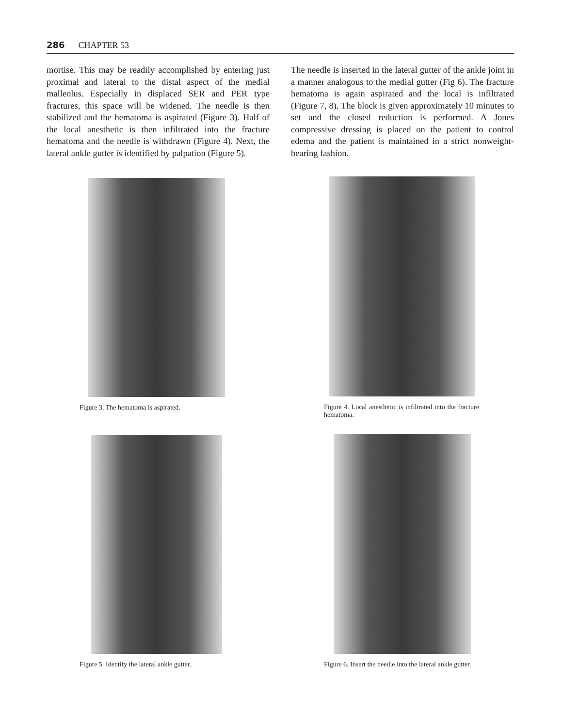286 CHAPTER 53
mortise. This may be readily accomplished by entering just proximal and lateral to the distal aspect of the medial malleolus. Especially in displaced SER and PER type fractures, this space will be widened. The needle is then stabilized and the hematoma is aspirated (Figure 3). Half of the local anesthetic is then infiltrated into the fracture hematoma and the needle is withdrawn (Figure 4). Next, the lateral ankle gutter is identified by palpation (Figure 5).
The needle is inserted in the lateral gutter of the ankle joint in a manner analogous to the medial gutter (Fig 6). The fracture hematoma is again aspirated and the local is infiltrated (Figure 7, 8). The block is given approximately 10 minutes to set and the closed reduction is performed. A Jones compressive dressing is placed on the patient to control edema and the patient is maintained in a strict nonweight-bearing fashion.
Figure 3. The hematoma is aspirated.
Figure 4. Local anesthetic is infiltrated into the fracture hematoma.
Figure 5. Identify the lateral ankle gutter.
Figure 6. Insert the needle into the lateral ankle gutter.